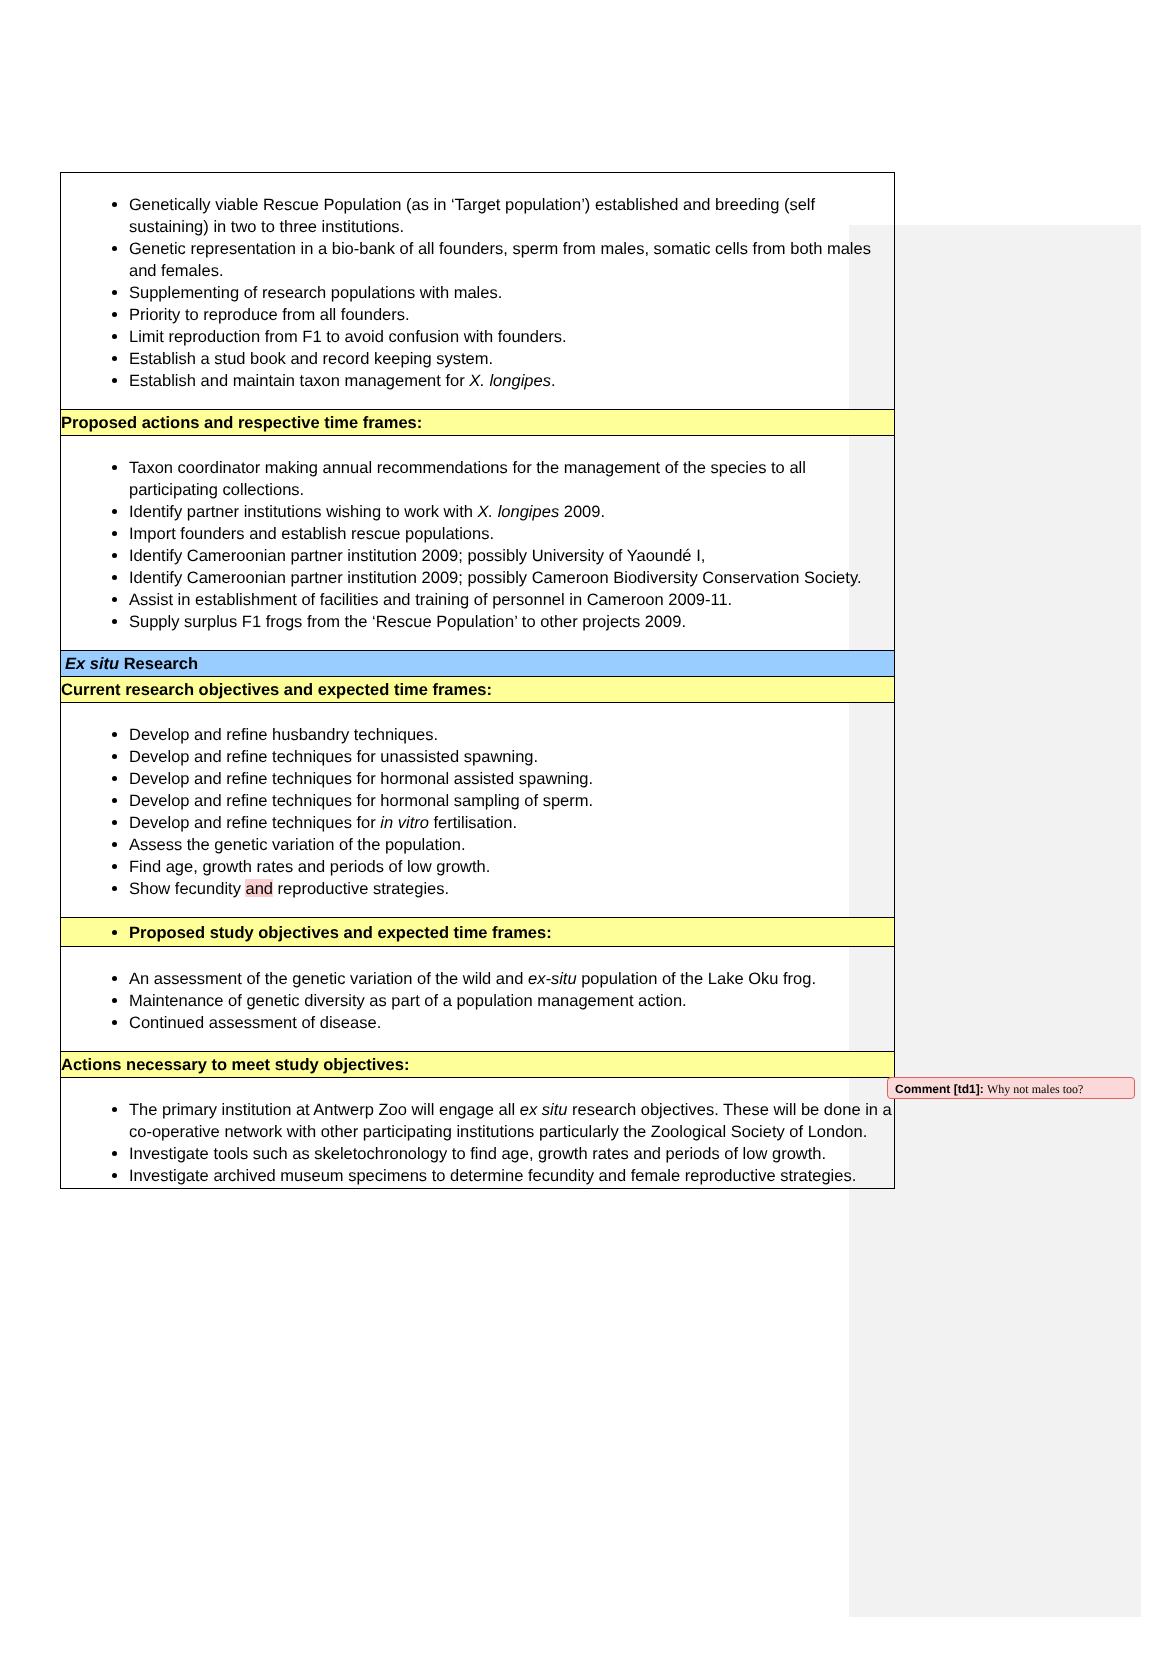| Genetically viable Rescue Population (as in ‘Target population’) established and breeding (self sustaining) in two to three institutions. Genetic representation in a bio-bank of all founders, sperm from males, somatic cells from both males and females. Supplementing of research populations with males. Priority to reproduce from all founders. Limit reproduction from F1 to avoid confusion with founders. Establish a stud book and record keeping system. Establish and maintain taxon management for X. longipes . |
| Proposed actions and respective time frames: |
| Taxon coordinator making annual recommendations for the management of the species to all participating collections. Identify partner institutions wishing to work with X. longipes 2009. Import founders and establish rescue populations. Identify Cameroonian partner institution 2009; possibly University of Yaoundé I, Identify Cameroonian partner institution 2009; possibly Cameroon Biodiversity Conservation Society. Assist in establishment of facilities and training of personnel in Cameroon 2009-11. Supply surplus F1 frogs from the ‘Rescue Population’ to other projects 2009. |
| Ex situ Research |
| Current research objectives and expected time frames: |
| Develop and refine husbandry techniques. Develop and refine techniques for unassisted spawning. Develop and refine techniques for hormonal assisted spawning. Develop and refine techniques for hormonal sampling of sperm. Develop and refine techniques for in vitro fertilisation. Assess the genetic variation of the population. Find age, growth rates and periods of low growth. Show fecundity and reproductive strategies. |
| Proposed study objectives and expected time frames: |
| An assessment of the genetic variation of the wild and ex-situ population of the Lake Oku frog. Maintenance of genetic diversity as part of a population management action. Continued assessment of disease. |
| Actions necessary to meet study objectives: |
| The primary institution at Antwerp Zoo will engage all ex situ research objectives. These will be done in a co-operative network with other participating institutions particularly the Zoological Society of London. Investigate tools such as skeletochronology to find age, growth rates and periods of low growth. Investigate archived museum specimens to determine fecundity and female reproductive strategies. |
Comment [td1]: Why not males too?